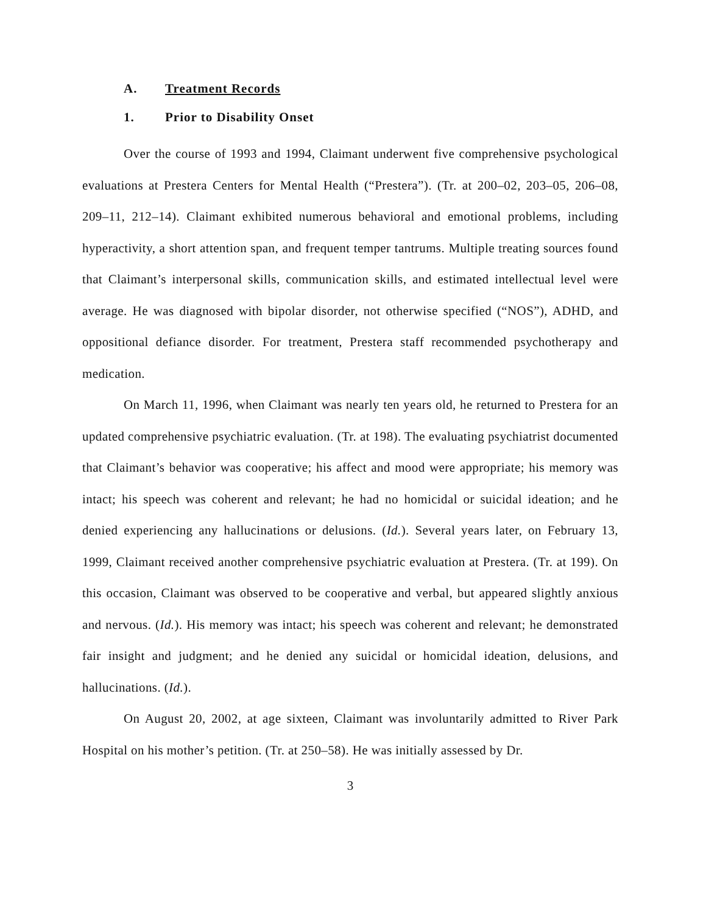A. Treatment Records
1. Prior to Disability Onset
Over the course of 1993 and 1994, Claimant underwent five comprehensive psychological evaluations at Prestera Centers for Mental Health (“Prestera”). (Tr. at 200–02, 203–05, 206–08, 209–11, 212–14). Claimant exhibited numerous behavioral and emotional problems, including hyperactivity, a short attention span, and frequent temper tantrums. Multiple treating sources found that Claimant’s interpersonal skills, communication skills, and estimated intellectual level were average. He was diagnosed with bipolar disorder, not otherwise specified (“NOS”), ADHD, and oppositional defiance disorder. For treatment, Prestera staff recommended psychotherapy and medication.
On March 11, 1996, when Claimant was nearly ten years old, he returned to Prestera for an updated comprehensive psychiatric evaluation. (Tr. at 198). The evaluating psychiatrist documented that Claimant’s behavior was cooperative; his affect and mood were appropriate; his memory was intact; his speech was coherent and relevant; he had no homicidal or suicidal ideation; and he denied experiencing any hallucinations or delusions. (Id.). Several years later, on February 13, 1999, Claimant received another comprehensive psychiatric evaluation at Prestera. (Tr. at 199). On this occasion, Claimant was observed to be cooperative and verbal, but appeared slightly anxious and nervous. (Id.). His memory was intact; his speech was coherent and relevant; he demonstrated fair insight and judgment; and he denied any suicidal or homicidal ideation, delusions, and hallucinations. (Id.).
On August 20, 2002, at age sixteen, Claimant was involuntarily admitted to River Park Hospital on his mother’s petition. (Tr. at 250–58). He was initially assessed by Dr.
3